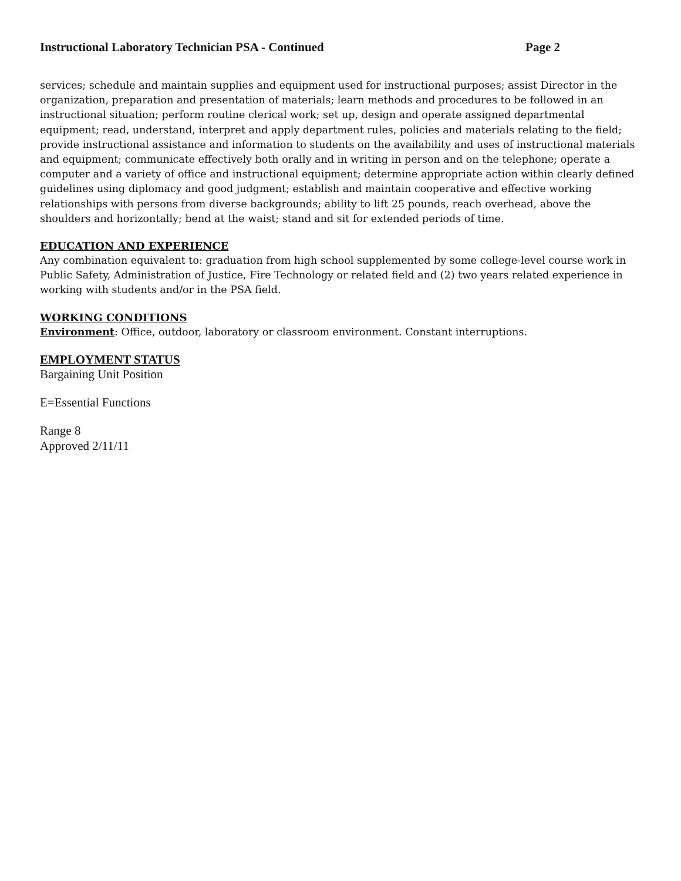Instructional Laboratory Technician PSA - Continued Page 2
services; schedule and maintain supplies and equipment used for instructional purposes; assist Director in the organization, preparation and presentation of materials; learn methods and procedures to be followed in an instructional situation; perform routine clerical work; set up, design and operate assigned departmental equipment; read, understand, interpret and apply department rules, policies and materials relating to the field; provide instructional assistance and information to students on the availability and uses of instructional materials and equipment; communicate effectively both orally and in writing in person and on the telephone; operate a computer and a variety of office and instructional equipment; determine appropriate action within clearly defined guidelines using diplomacy and good judgment; establish and maintain cooperative and effective working relationships with persons from diverse backgrounds; ability to lift 25 pounds, reach overhead, above the shoulders and horizontally; bend at the waist; stand and sit for extended periods of time.
EDUCATION AND EXPERIENCE
Any combination equivalent to: graduation from high school supplemented by some college-level course work in Public Safety, Administration of Justice, Fire Technology or related field and (2) two years related experience in working with students and/or in the PSA field.
WORKING CONDITIONS
Environment: Office, outdoor, laboratory or classroom environment. Constant interruptions.
EMPLOYMENT STATUS
Bargaining Unit Position
E=Essential Functions
Range 8
Approved 2/11/11